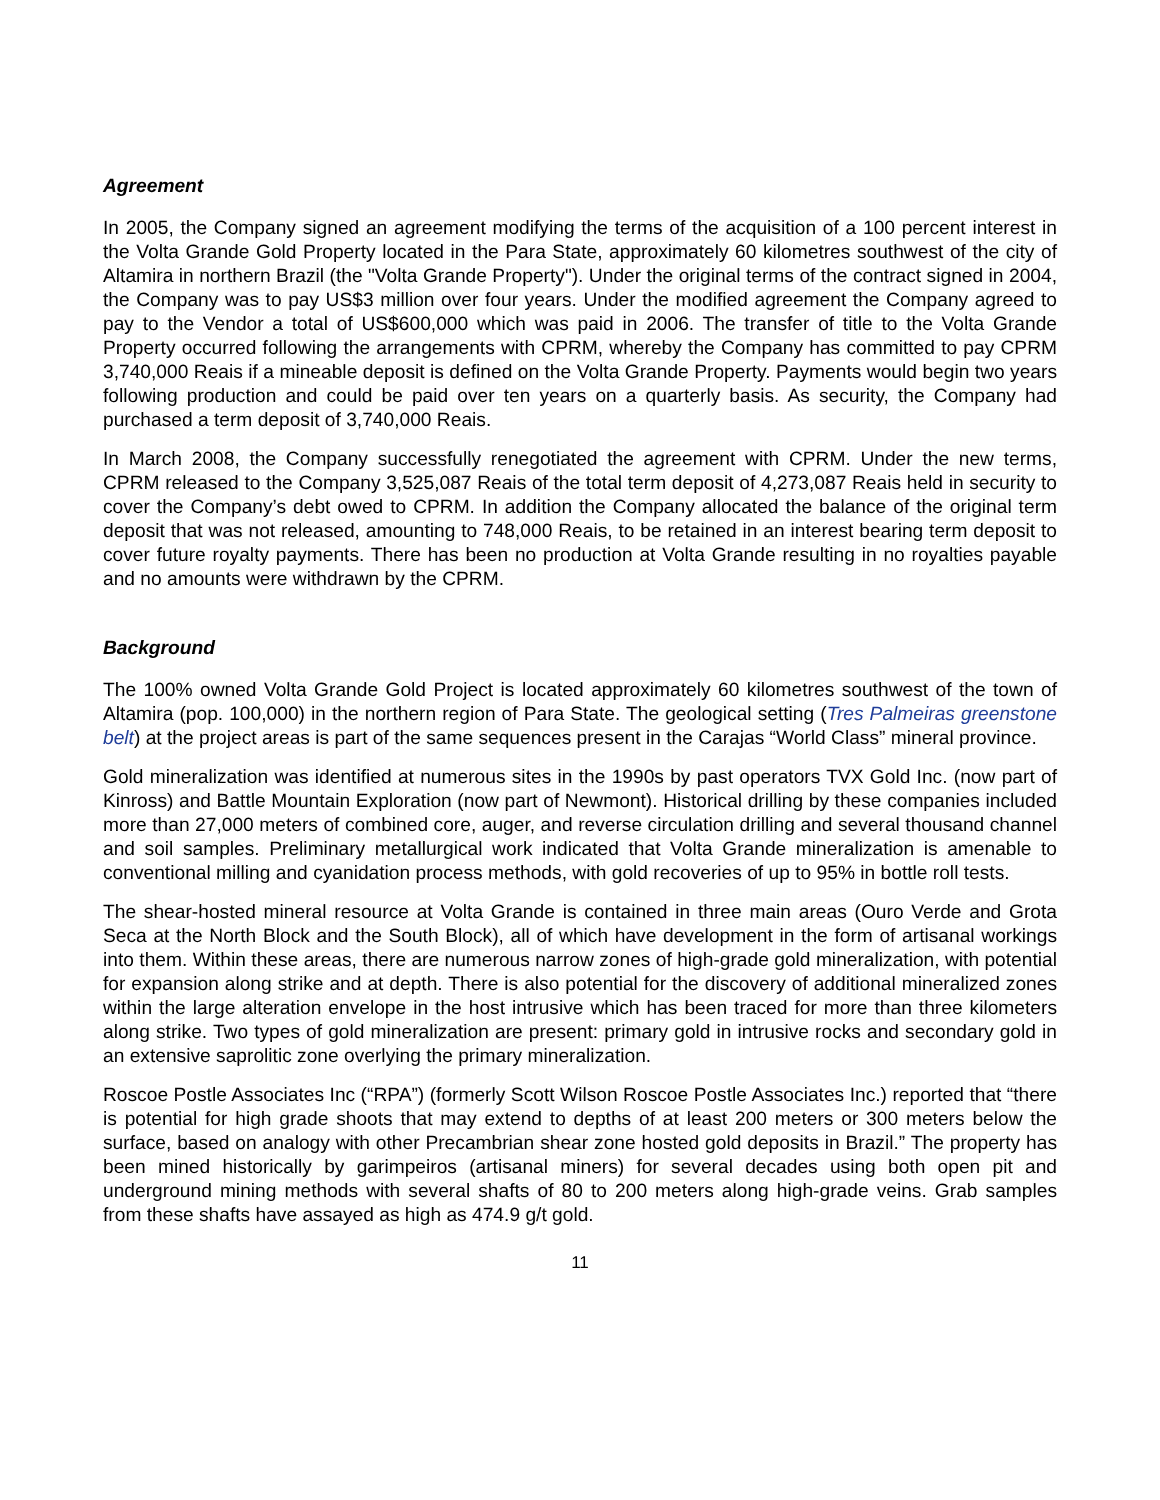Agreement
In 2005, the Company signed an agreement modifying the terms of the acquisition of a 100 percent interest in the Volta Grande Gold Property located in the Para State, approximately 60 kilometres southwest of the city of Altamira in northern Brazil (the "Volta Grande Property"). Under the original terms of the contract signed in 2004, the Company was to pay US$3 million over four years. Under the modified agreement the Company agreed to pay to the Vendor a total of US$600,000 which was paid in 2006. The transfer of title to the Volta Grande Property occurred following the arrangements with CPRM, whereby the Company has committed to pay CPRM 3,740,000 Reais if a mineable deposit is defined on the Volta Grande Property. Payments would begin two years following production and could be paid over ten years on a quarterly basis. As security, the Company had purchased a term deposit of 3,740,000 Reais.
In March 2008, the Company successfully renegotiated the agreement with CPRM. Under the new terms, CPRM released to the Company 3,525,087 Reais of the total term deposit of 4,273,087 Reais held in security to cover the Company’s debt owed to CPRM. In addition the Company allocated the balance of the original term deposit that was not released, amounting to 748,000 Reais, to be retained in an interest bearing term deposit to cover future royalty payments. There has been no production at Volta Grande resulting in no royalties payable and no amounts were withdrawn by the CPRM.
Background
The 100% owned Volta Grande Gold Project is located approximately 60 kilometres southwest of the town of Altamira (pop. 100,000) in the northern region of Para State. The geological setting (Tres Palmeiras greenstone belt) at the project areas is part of the same sequences present in the Carajas “World Class” mineral province.
Gold mineralization was identified at numerous sites in the 1990s by past operators TVX Gold Inc. (now part of Kinross) and Battle Mountain Exploration (now part of Newmont). Historical drilling by these companies included more than 27,000 meters of combined core, auger, and reverse circulation drilling and several thousand channel and soil samples. Preliminary metallurgical work indicated that Volta Grande mineralization is amenable to conventional milling and cyanidation process methods, with gold recoveries of up to 95% in bottle roll tests.
The shear-hosted mineral resource at Volta Grande is contained in three main areas (Ouro Verde and Grota Seca at the North Block and the South Block), all of which have development in the form of artisanal workings into them. Within these areas, there are numerous narrow zones of high-grade gold mineralization, with potential for expansion along strike and at depth. There is also potential for the discovery of additional mineralized zones within the large alteration envelope in the host intrusive which has been traced for more than three kilometers along strike. Two types of gold mineralization are present: primary gold in intrusive rocks and secondary gold in an extensive saprolitic zone overlying the primary mineralization.
Roscoe Postle Associates Inc (“RPA”) (formerly Scott Wilson Roscoe Postle Associates Inc.) reported that “there is potential for high grade shoots that may extend to depths of at least 200 meters or 300 meters below the surface, based on analogy with other Precambrian shear zone hosted gold deposits in Brazil.” The property has been mined historically by garimpeiros (artisanal miners) for several decades using both open pit and underground mining methods with several shafts of 80 to 200 meters along high-grade veins. Grab samples from these shafts have assayed as high as 474.9 g/t gold.
11